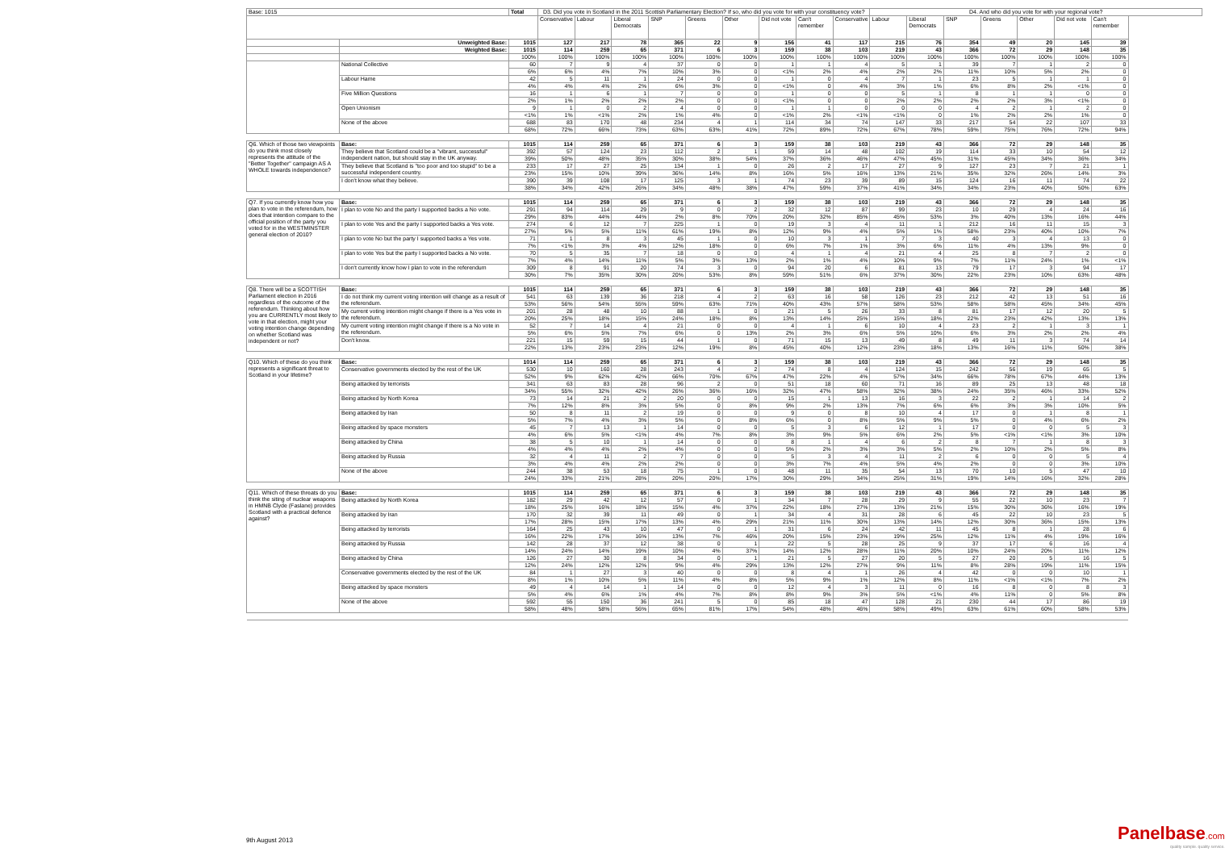| Base: 1015 | | Total | D3. Did you vote in Scotland in the 2011 Scottish Parliamentary Election? If so, who did you vote for with your constituency vote? | | | | | | | | | D4. And who did you vote for with your regional vote? | | | | | | |
| --- | --- | --- | --- | --- | --- | --- | --- | --- | --- | --- | --- | --- | --- | --- | --- | --- | --- | --- |
| | | | Conservative | Labour | Liberal Democrats | SNP | Greens | Other | Did not vote | Can't remember | Conservative | Labour | Liberal Democrats | SNP | Greens | Other | Did not vote | Can't remember |
| | Unweighted Base: | 1015 | 127 | 217 | 78 | 365 | 22 | 9 | 156 | 41 | 117 | 215 | 76 | 354 | 49 | 20 | 145 | 39 |
| | Weighted Base: | 1015 | 114 | 259 | 65 | 371 | 6 | 3 | 159 | 38 | 103 | 219 | 43 | 366 | 72 | 29 | 148 | 35 |
| | | 100% | 100% | 100% | 100% | 100% | 100% | 100% | 100% | 100% | 100% | 100% | 100% | 100% | 100% | 100% | 100% | 100% |
| | National Collective | 60 | 7 | 9 | 4 | 37 | 0 | 0 | 1 | 1 | 4 | 5 | 1 | 39 | 7 | 1 | 2 | 0 |
| | | 6% | 6% | 4% | 7% | 10% | 3% | 0 | <1% | 2% | 4% | 2% | 2% | 11% | 10% | 5% | 2% | 0 |
| | Labour Hame | 42 | 5 | 11 | 1 | 24 | 0 | 0 | 1 | 0 | 4 | 7 | 1 | 23 | 5 | 1 | 1 | 0 |
| | | 4% | 4% | 4% | 2% | 6% | 3% | 0 | <1% | 0 | 4% | 3% | 1% | 6% | 8% | 2% | <1% | 0 |
| | Five Million Questions | 16 | 1 | 6 | 1 | 7 | 0 | 0 | 1 | 0 | 0 | 5 | 1 | 8 | 1 | 1 | 0 | 0 |
| | | 2% | 1% | 2% | 2% | 2% | 0 | 0 | <1% | 0 | 0 | 2% | 2% | 2% | 2% | 3% | <1% | 0 |
| | Open Unionism | 9 | 1 | 0 | 2 | 4 | 0 | 0 | 1 | 1 | 0 | 0 | 0 | 4 | 2 | 1 | 2 | 0 |
| | | <1% | 1% | <1% | 2% | 1% | 4% | 0 | <1% | 2% | <1% | <1% | 0 | 1% | 2% | 2% | 1% | 0 |
| | None of the above | 688 | 83 | 170 | 48 | 234 | 4 | 1 | 114 | 34 | 74 | 147 | 33 | 217 | 54 | 22 | 107 | 33 |
| | | 68% | 72% | 66% | 73% | 63% | 63% | 41% | 72% | 89% | 72% | 67% | 78% | 59% | 75% | 76% | 72% | 94% |
| Q6. Which of those two viewpoints do you think most closely represents the attitude of the "Better Together" campaign AS A WHOLE towards independence? | Base: | 1015 | 114 | 259 | 65 | 371 | 6 | 3 | 159 | 38 | 103 | 219 | 43 | 366 | 72 | 29 | 148 | 35 |
| | They believe that Scotland could be a "vibrant, successful" independent nation, but should stay in the UK anyway. | 392 | 57 | 124 | 23 | 112 | 2 | 1 | 59 | 14 | 48 | 102 | 19 | 114 | 33 | 10 | 54 | 12 |
| | | 39% | 50% | 48% | 35% | 30% | 38% | 54% | 37% | 36% | 46% | 47% | 45% | 31% | 45% | 34% | 36% | 34% |
| | They believe that Scotland is "too poor and too stupid" to be a successful independent country. | 233 | 17 | 27 | 25 | 134 | 1 | 0 | 26 | 2 | 17 | 27 | 9 | 127 | 23 | 7 | 21 | 1 |
| | | 23% | 15% | 10% | 39% | 36% | 14% | 8% | 16% | 5% | 16% | 13% | 21% | 35% | 32% | 26% | 14% | 3% |
| | I don't know what they believe. | 390 | 39 | 108 | 17 | 125 | 3 | 1 | 74 | 23 | 39 | 89 | 15 | 124 | 16 | 11 | 74 | 22 |
| | | 38% | 34% | 42% | 26% | 34% | 48% | 38% | 47% | 59% | 37% | 41% | 34% | 34% | 23% | 40% | 50% | 63% |
| Q7. If you currently know how you plan to vote in the referendum, how does that intention compare to the official position of the party you voted for in the WESTMINSTER general election of 2010? | Base: | 1015 | 114 | 259 | 65 | 371 | 6 | 3 | 159 | 38 | 103 | 219 | 43 | 366 | 72 | 29 | 148 | 35 |
| | I plan to vote No and the party I supported backs a No vote. | 291 | 94 | 114 | 29 | 9 | 0 | 2 | 32 | 12 | 87 | 99 | 23 | 10 | 29 | 4 | 24 | 16 |
| | | 29% | 83% | 44% | 44% | 2% | 8% | 70% | 20% | 32% | 85% | 45% | 53% | 3% | 40% | 13% | 16% | 44% |
| | I plan to vote Yes and the party I supported backs a Yes vote. | 274 | 6 | 12 | 7 | 225 | 1 | 0 | 19 | 3 | 4 | 11 | 1 | 212 | 16 | 11 | 15 | 3 |
| | | 27% | 5% | 5% | 11% | 61% | 19% | 8% | 12% | 9% | 4% | 5% | 1% | 58% | 23% | 40% | 10% | 7% |
| | I plan to vote No but the party I supported backs a Yes vote. | 71 | 1 | 8 | 3 | 45 | 1 | 0 | 10 | 3 | 1 | 7 | 3 | 40 | 3 | 4 | 13 | 0 |
| | | 7% | <1% | 3% | 4% | 12% | 18% | 0 | 6% | 7% | 1% | 3% | 6% | 11% | 4% | 13% | 9% | 0 |
| | I plan to vote Yes but the party I supported backs a No vote. | 70 | 5 | 35 | 7 | 18 | 0 | 0 | 4 | 1 | 4 | 21 | 4 | 25 | 8 | 7 | 2 | 0 |
| | | 7% | 4% | 14% | 11% | 5% | 3% | 13% | 2% | 1% | 4% | 10% | 9% | 7% | 11% | 24% | 1% | <1% |
| | I don't currently know how I plan to vote in the referendum | 309 | 8 | 91 | 20 | 74 | 3 | 0 | 94 | 20 | 6 | 81 | 13 | 79 | 17 | 3 | 94 | 17 |
| | | 30% | 7% | 35% | 30% | 20% | 53% | 8% | 59% | 51% | 6% | 37% | 30% | 22% | 23% | 10% | 63% | 48% |
| Q8. There will be a SCOTTISH Parliament election in 2016 regardless of the outcome of the referendum. Thinking about how you are CURRENTLY most likely to vote in that election, might your voting intention change depending on whether Scotland was independent or not? | Base: | 1015 | 114 | 259 | 65 | 371 | 6 | 3 | 159 | 38 | 103 | 219 | 43 | 366 | 72 | 29 | 148 | 35 |
| | I do not think my current voting intention will change as a result of the referendum. | 541 | 63 | 139 | 36 | 218 | 4 | 2 | 63 | 16 | 58 | 126 | 23 | 212 | 42 | 13 | 51 | 16 |
| | | 53% | 56% | 54% | 55% | 59% | 63% | 71% | 40% | 43% | 57% | 58% | 53% | 58% | 58% | 45% | 34% | 45% |
| | My current voting intention might change if there is a Yes vote in the referendum. | 201 | 28 | 48 | 10 | 88 | 1 | 0 | 21 | 5 | 26 | 33 | 8 | 81 | 17 | 12 | 20 | 5 |
| | | 20% | 25% | 18% | 15% | 24% | 18% | 8% | 13% | 14% | 25% | 15% | 18% | 22% | 23% | 42% | 13% | 13% |
| | My current voting intention might change if there is a No vote in the referendum. | 52 | 7 | 14 | 4 | 21 | 0 | 0 | 4 | 1 | 6 | 10 | 4 | 23 | 2 | 1 | 3 | 1 |
| | | 5% | 6% | 5% | 7% | 6% | 0 | 13% | 2% | 3% | 6% | 5% | 10% | 6% | 3% | 2% | 2% | 4% |
| | Don't know. | 221 | 15 | 59 | 15 | 44 | 1 | 0 | 71 | 15 | 13 | 49 | 8 | 49 | 11 | 3 | 74 | 14 |
| | | 22% | 13% | 23% | 23% | 12% | 19% | 8% | 45% | 40% | 12% | 23% | 18% | 13% | 16% | 11% | 50% | 38% |
| Q10. Which of these do you think represents a significant threat to Scotland in your lifetime? | Base: | 1014 | 114 | 259 | 65 | 371 | 6 | 3 | 159 | 38 | 103 | 219 | 43 | 366 | 72 | 29 | 148 | 35 |
| | Conservative governments elected by the rest of the UK | 530 | 10 | 160 | 28 | 243 | 4 | 2 | 74 | 8 | 4 | 124 | 15 | 242 | 56 | 19 | 65 | 5 |
| | | 52% | 9% | 62% | 42% | 66% | 70% | 67% | 47% | 22% | 4% | 57% | 34% | 66% | 78% | 67% | 44% | 13% |
| | Being attacked by terrorists | 341 | 63 | 83 | 28 | 96 | 2 | 0 | 51 | 18 | 60 | 71 | 16 | 89 | 25 | 13 | 48 | 18 |
| | | 34% | 55% | 32% | 42% | 26% | 36% | 16% | 32% | 47% | 58% | 32% | 38% | 24% | 35% | 46% | 33% | 52% |
| | Being attacked by North Korea | 73 | 14 | 21 | 2 | 20 | 0 | 0 | 15 | 1 | 13 | 16 | 3 | 22 | 2 | 1 | 14 | 2 |
| | | 7% | 12% | 8% | 3% | 5% | 0 | 8% | 9% | 2% | 13% | 7% | 6% | 6% | 3% | 3% | 10% | 5% |
| | Being attacked by Iran | 50 | 8 | 11 | 2 | 19 | 0 | 0 | 9 | 0 | 8 | 10 | 4 | 17 | 0 | 1 | 8 | 1 |
| | | 5% | 7% | 4% | 3% | 5% | 0 | 8% | 6% | 0 | 8% | 5% | 9% | 5% | 0 | 4% | 6% | 2% |
| | Being attacked by space monsters | 45 | 7 | 13 | 1 | 14 | 0 | 0 | 5 | 3 | 6 | 12 | 1 | 17 | 0 | 0 | 5 | 3 |
| | | 4% | 6% | 5% | <1% | 4% | 7% | 8% | 3% | 9% | 5% | 6% | 2% | 5% | <1% | <1% | 3% | 10% |
| | Being attacked by China | 38 | 5 | 10 | 1 | 14 | 0 | 0 | 8 | 1 | 4 | 6 | 2 | 8 | 7 | 1 | 8 | 3 |
| | | 4% | 4% | 4% | 2% | 4% | 0 | 0 | 5% | 2% | 3% | 3% | 5% | 2% | 10% | 2% | 5% | 8% |
| | Being attacked by Russia | 32 | 4 | 11 | 2 | 7 | 0 | 0 | 5 | 3 | 4 | 11 | 2 | 6 | 0 | 0 | 5 | 4 |
| | | 3% | 4% | 4% | 2% | 2% | 0 | 0 | 3% | 7% | 4% | 5% | 4% | 2% | 0 | 0 | 3% | 10% |
| | None of the above | 244 | 38 | 53 | 18 | 75 | 1 | 0 | 48 | 11 | 35 | 54 | 13 | 70 | 10 | 5 | 47 | 10 |
| | | 24% | 33% | 21% | 28% | 20% | 20% | 17% | 30% | 29% | 34% | 25% | 31% | 19% | 14% | 16% | 32% | 28% |
| Q11. Which of these threats do you think the siting of nuclear weapons in HMNB Clyde (Faslane) provides Scotland with a practical defence against? | Base: | 1015 | 114 | 259 | 65 | 371 | 6 | 3 | 159 | 38 | 103 | 219 | 43 | 366 | 72 | 29 | 148 | 35 |
| | Being attacked by North Korea | 182 | 29 | 42 | 12 | 57 | 0 | 1 | 34 | 7 | 28 | 29 | 9 | 55 | 22 | 10 | 23 | 7 |
| | | 18% | 25% | 16% | 18% | 15% | 4% | 37% | 22% | 18% | 27% | 13% | 21% | 15% | 30% | 36% | 16% | 19% |
| | Being attacked by Iran | 170 | 32 | 39 | 11 | 49 | 0 | 1 | 34 | 4 | 31 | 28 | 6 | 45 | 22 | 10 | 23 | 5 |
| | | 17% | 28% | 15% | 17% | 13% | 4% | 29% | 21% | 11% | 30% | 13% | 14% | 12% | 30% | 36% | 15% | 13% |
| | Being attacked by terrorists | 164 | 25 | 43 | 10 | 47 | 0 | 1 | 31 | 6 | 24 | 42 | 11 | 45 | 8 | 1 | 28 | 6 |
| | | 16% | 22% | 17% | 16% | 13% | 7% | 46% | 20% | 15% | 23% | 19% | 25% | 12% | 11% | 4% | 19% | 16% |
| | Being attacked by Russia | 142 | 28 | 37 | 12 | 38 | 0 | 1 | 22 | 5 | 28 | 25 | 9 | 37 | 17 | 6 | 16 | 4 |
| | | 14% | 24% | 14% | 19% | 10% | 4% | 37% | 14% | 12% | 28% | 11% | 20% | 10% | 24% | 20% | 11% | 12% |
| | Being attacked by China | 126 | 27 | 30 | 8 | 34 | 0 | 1 | 21 | 5 | 27 | 20 | 5 | 27 | 20 | 5 | 16 | 5 |
| | | 12% | 24% | 12% | 12% | 9% | 4% | 29% | 13% | 12% | 27% | 9% | 11% | 8% | 28% | 19% | 11% | 15% |
| | Conservative governments elected by the rest of the UK | 84 | 1 | 27 | 3 | 40 | 0 | 0 | 8 | 4 | 1 | 26 | 4 | 42 | 0 | 0 | 10 | 1 |
| | | 8% | 1% | 10% | 5% | 11% | 4% | 8% | 5% | 9% | 1% | 12% | 8% | 11% | <1% | <1% | 7% | 2% |
| | Being attacked by space monsters | 49 | 4 | 14 | 1 | 14 | 0 | 0 | 12 | 4 | 3 | 11 | 0 | 16 | 8 | 0 | 8 | 3 |
| | | 5% | 4% | 6% | 1% | 4% | 7% | 8% | 8% | 9% | 3% | 5% | <1% | 4% | 11% | 0 | 5% | 8% |
| | None of the above | 592 | 55 | 150 | 36 | 241 | 5 | 0 | 85 | 18 | 47 | 128 | 21 | 230 | 44 | 17 | 86 | 19 |
| | | 58% | 48% | 58% | 56% | 65% | 81% | 17% | 54% | 48% | 46% | 58% | 49% | 63% | 61% | 60% | 58% | 53% |
9th August 2013
Panelbase.com
quality sample. quality service.